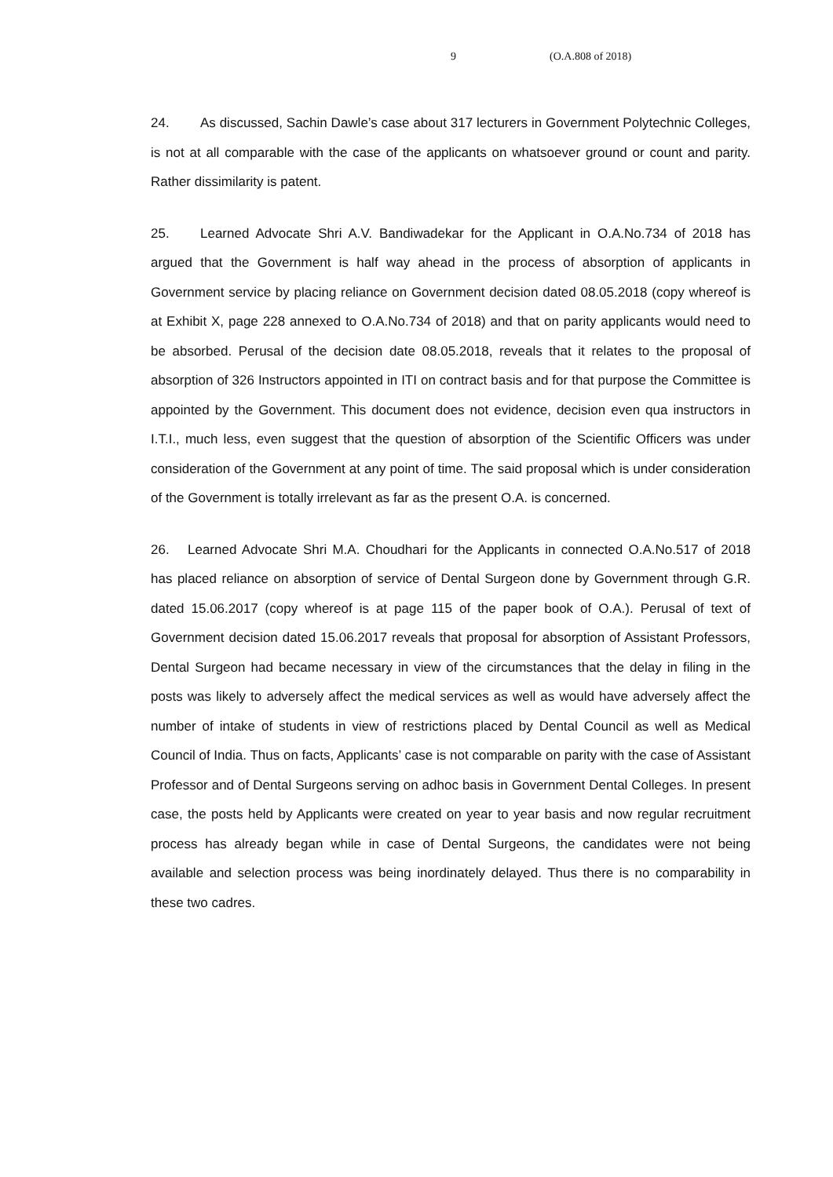9 (O.A.808 of 2018)
24. As discussed, Sachin Dawle’s case about 317 lecturers in Government Polytechnic Colleges, is not at all comparable with the case of the applicants on whatsoever ground or count and parity. Rather dissimilarity is patent.
25. Learned Advocate Shri A.V. Bandiwadekar for the Applicant in O.A.No.734 of 2018 has argued that the Government is half way ahead in the process of absorption of applicants in Government service by placing reliance on Government decision dated 08.05.2018 (copy whereof is at Exhibit X, page 228 annexed to O.A.No.734 of 2018) and that on parity applicants would need to be absorbed. Perusal of the decision date 08.05.2018, reveals that it relates to the proposal of absorption of 326 Instructors appointed in ITI on contract basis and for that purpose the Committee is appointed by the Government. This document does not evidence, decision even qua instructors in I.T.I., much less, even suggest that the question of absorption of the Scientific Officers was under consideration of the Government at any point of time. The said proposal which is under consideration of the Government is totally irrelevant as far as the present O.A. is concerned.
26. Learned Advocate Shri M.A. Choudhari for the Applicants in connected O.A.No.517 of 2018 has placed reliance on absorption of service of Dental Surgeon done by Government through G.R. dated 15.06.2017 (copy whereof is at page 115 of the paper book of O.A.). Perusal of text of Government decision dated 15.06.2017 reveals that proposal for absorption of Assistant Professors, Dental Surgeon had became necessary in view of the circumstances that the delay in filing in the posts was likely to adversely affect the medical services as well as would have adversely affect the number of intake of students in view of restrictions placed by Dental Council as well as Medical Council of India. Thus on facts, Applicants’ case is not comparable on parity with the case of Assistant Professor and of Dental Surgeons serving on adhoc basis in Government Dental Colleges. In present case, the posts held by Applicants were created on year to year basis and now regular recruitment process has already began while in case of Dental Surgeons, the candidates were not being available and selection process was being inordinately delayed. Thus there is no comparability in these two cadres.